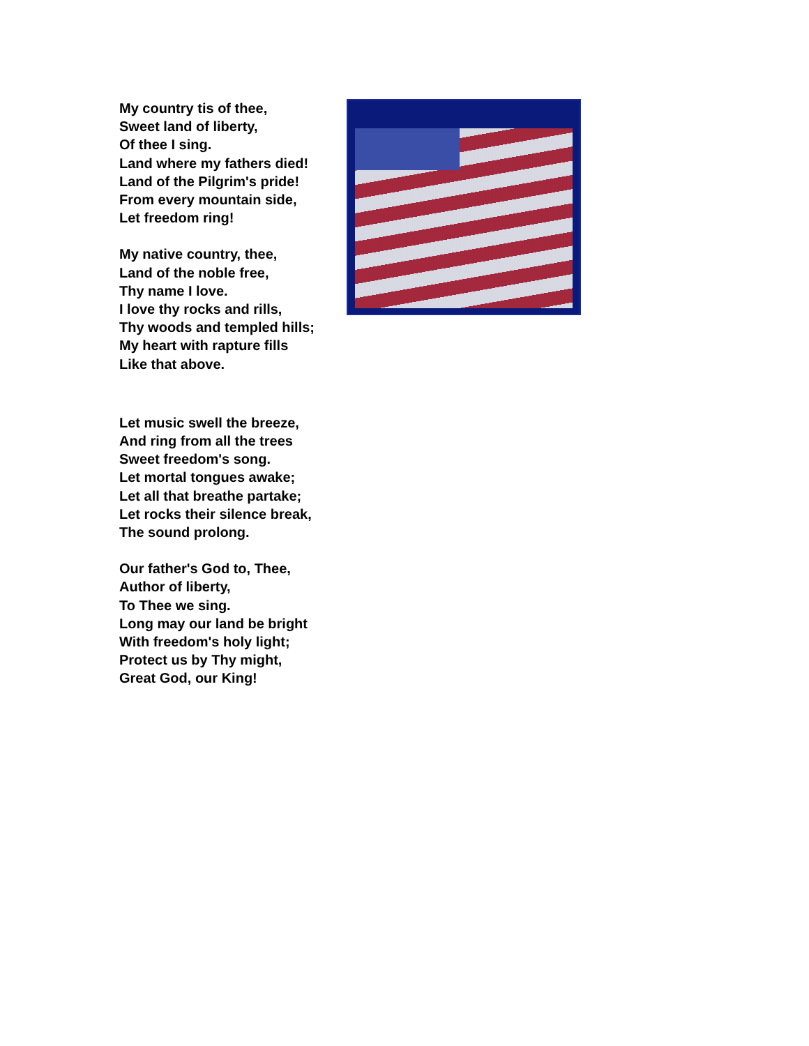My country tis of thee,
Sweet land of liberty,
Of thee I sing.
Land where my fathers died!
Land of the Pilgrim's pride!
From every mountain side,
Let freedom ring!
My native country, thee,
Land of the noble free,
Thy name I love.
I love thy rocks and rills,
Thy woods and templed hills;
My heart with rapture fills
Like that above.
Let music swell the breeze,
And ring from all the trees
Sweet freedom's song.
Let mortal tongues awake;
Let all that breathe partake;
Let rocks their silence break,
The sound prolong.
Our father's God to, Thee,
Author of liberty,
To Thee we sing.
Long may our land be bright
With freedom's holy light;
Protect us by Thy might,
Great God, our King!